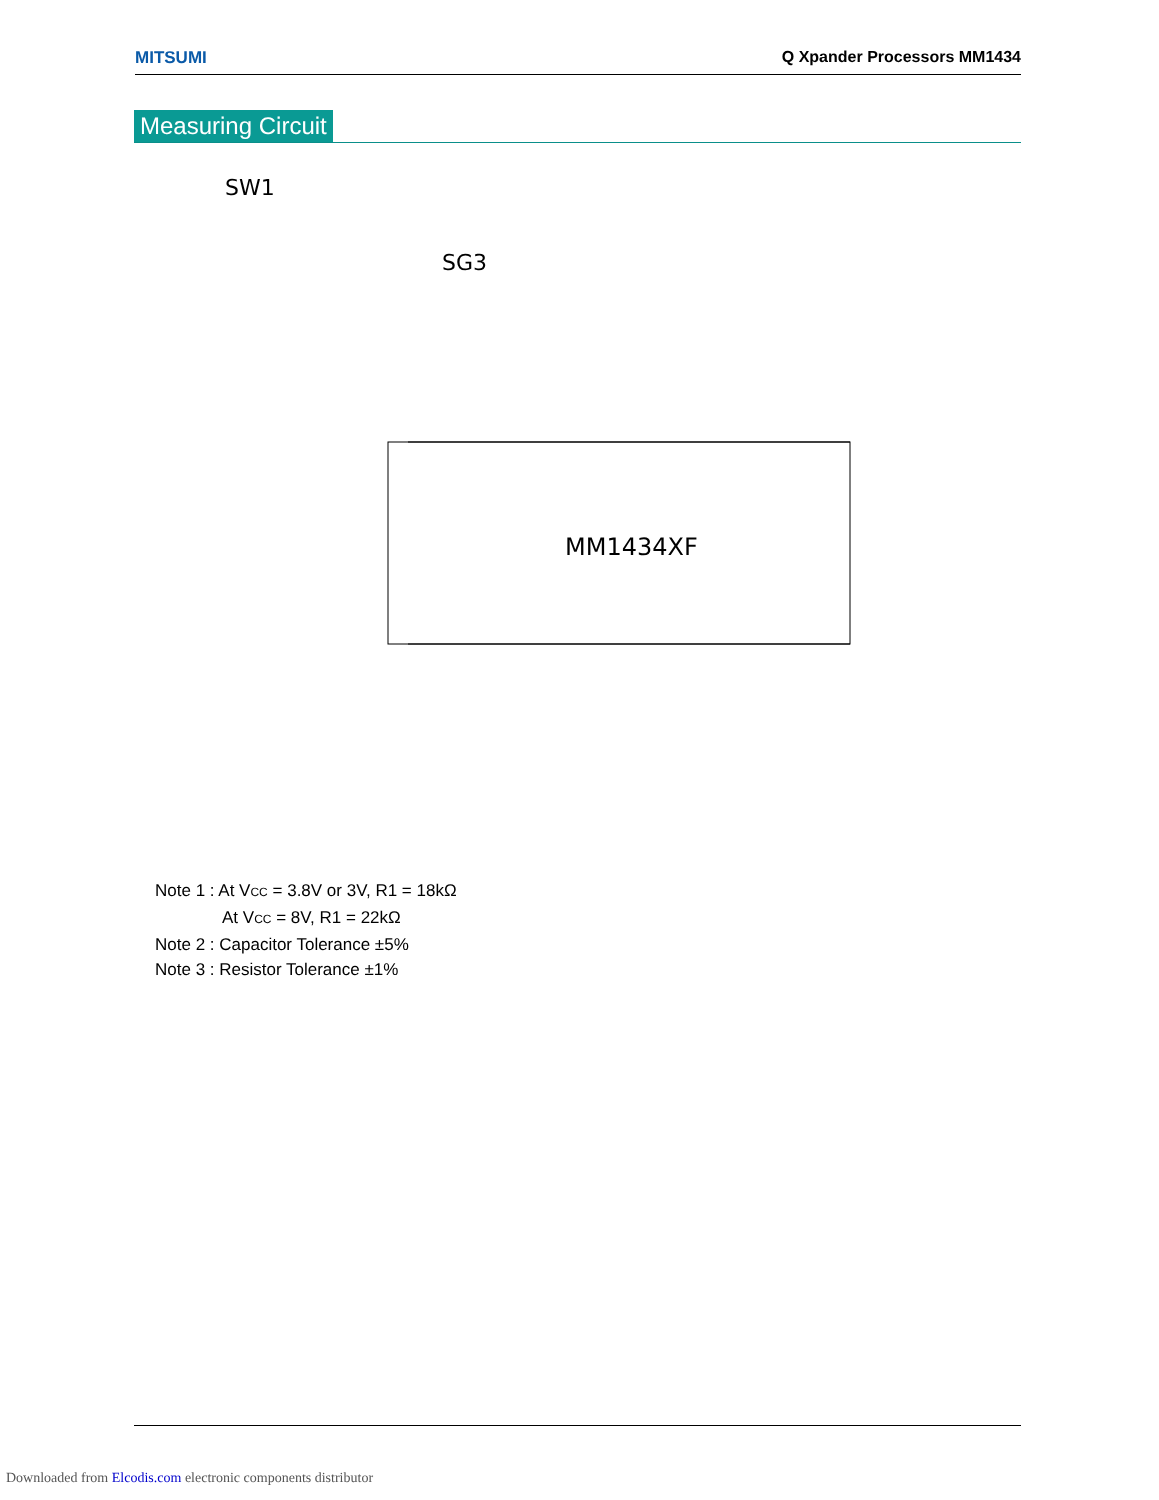MITSUMI Q Xpander Processors MM1434
Measuring Circuit
MM1434XF
SW1
SG3
Note 1 : At V<sub>CC</sub> = 3.8V or 3V, R1 = 18kΩ
At V<sub>CC</sub> = 8V, R1 = 22kΩ
Note 2 : Capacitor Tolerance ±5%
Note 3 : Resistor Tolerance ±1%
Downloaded from Elcodis.com electronic components distributor